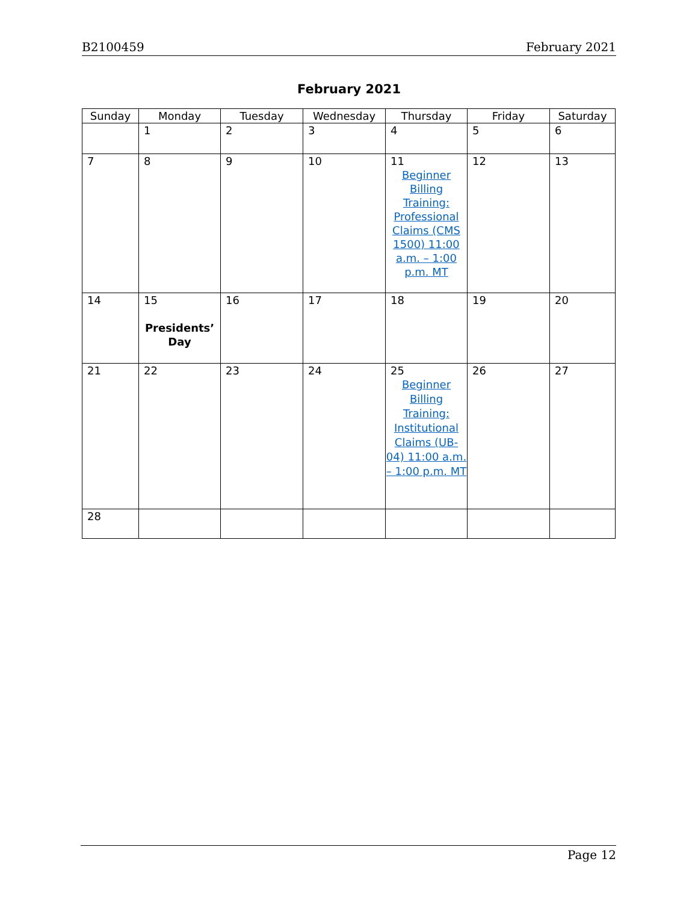B2100459 February 2021
February 2021
| Sunday | Monday | Tuesday | Wednesday | Thursday | Friday | Saturday |
| --- | --- | --- | --- | --- | --- | --- |
| | 1 | 2 | 3 | 4 | 5 | 6 |
| 7 | 8 | 9 | 10 | 11 Beginner Billing Training: Professional Claims (CMS 1500) 11:00 a.m. – 1:00 p.m. MT | 12 | 13 |
| 14 | 15 Presidents’ Day | 16 | 17 | 18 | 19 | 20 |
| 21 | 22 | 23 | 24 | 25 Beginner Billing Training: Institutional Claims (UB-04) 11:00 a.m. – 1:00 p.m. MT | 26 | 27 |
| 28 | | | | | | |
Page 12